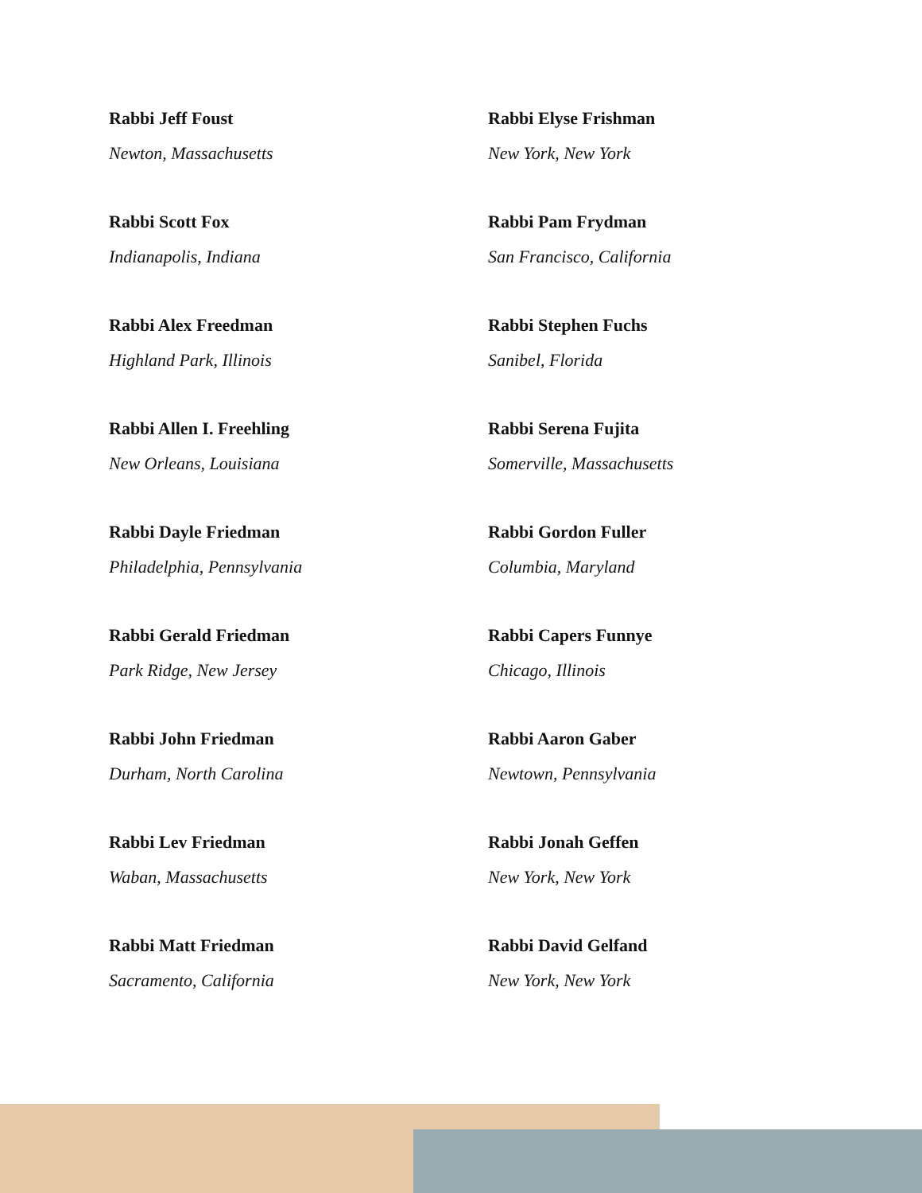Rabbi Jeff Foust
Newton, Massachusetts
Rabbi Scott Fox
Indianapolis, Indiana
Rabbi Alex Freedman
Highland Park, Illinois
Rabbi Allen I. Freehling
New Orleans, Louisiana
Rabbi Dayle Friedman
Philadelphia, Pennsylvania
Rabbi Gerald Friedman
Park Ridge, New Jersey
Rabbi John Friedman
Durham, North Carolina
Rabbi Lev Friedman
Waban, Massachusetts
Rabbi Matt Friedman
Sacramento, California
Rabbi Elyse Frishman
New York, New York
Rabbi Pam Frydman
San Francisco, California
Rabbi Stephen Fuchs
Sanibel, Florida
Rabbi Serena Fujita
Somerville, Massachusetts
Rabbi Gordon Fuller
Columbia, Maryland
Rabbi Capers Funnye
Chicago, Illinois
Rabbi Aaron Gaber
Newtown, Pennsylvania
Rabbi Jonah Geffen
New York, New York
Rabbi David Gelfand
New York, New York